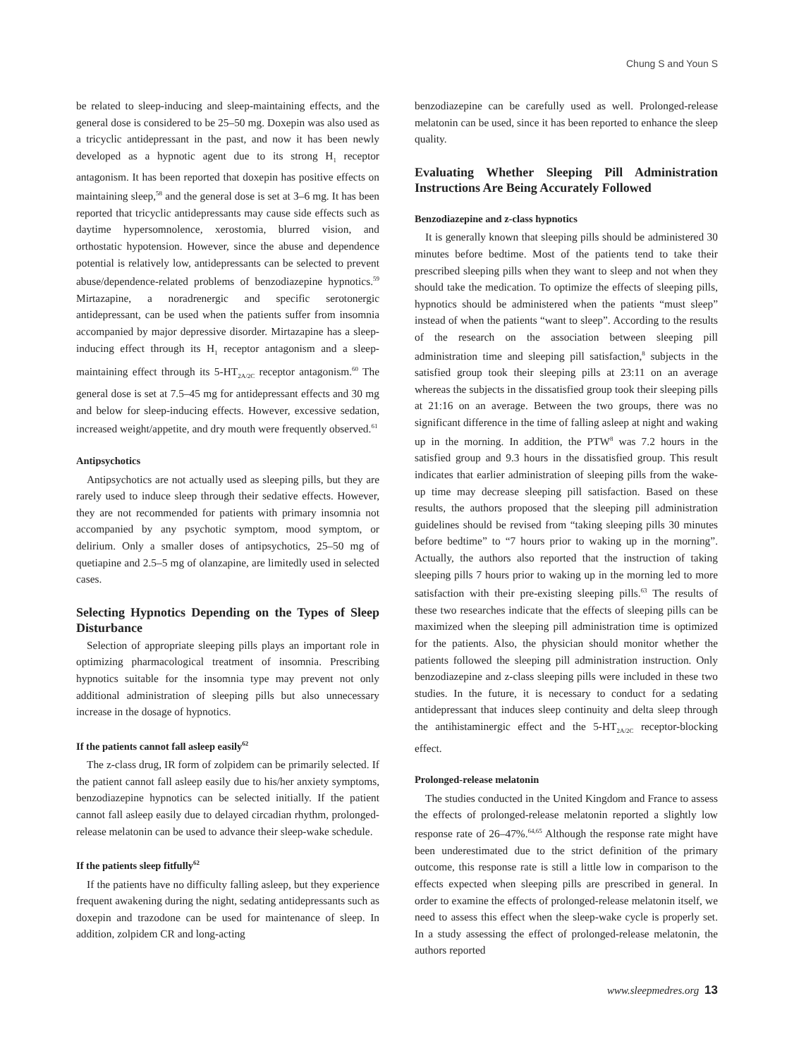Chung S and Youn S
be related to sleep-inducing and sleep-maintaining effects, and the general dose is considered to be 25–50 mg. Doxepin was also used as a tricyclic antidepressant in the past, and now it has been newly developed as a hypnotic agent due to its strong H<sub>1</sub> receptor antagonism. It has been reported that doxepin has positive effects on maintaining sleep,<sup>58</sup> and the general dose is set at 3–6 mg. It has been reported that tricyclic antidepressants may cause side effects such as daytime hypersomnolence, xerostomia, blurred vision, and orthostatic hypotension. However, since the abuse and dependence potential is relatively low, antidepressants can be selected to prevent abuse/dependence-related problems of benzodiazepine hypnotics.<sup>59</sup> Mirtazapine, a noradrenergic and specific serotonergic antidepressant, can be used when the patients suffer from insomnia accompanied by major depressive disorder. Mirtazapine has a sleep-inducing effect through its H<sub>1</sub> receptor antagonism and a sleep-maintaining effect through its 5-HT<sub>2A/2C</sub> receptor antagonism.<sup>60</sup> The general dose is set at 7.5–45 mg for antidepressant effects and 30 mg and below for sleep-inducing effects. However, excessive sedation, increased weight/appetite, and dry mouth were frequently observed.<sup>61</sup>
Antipsychotics
Antipsychotics are not actually used as sleeping pills, but they are rarely used to induce sleep through their sedative effects. However, they are not recommended for patients with primary insomnia not accompanied by any psychotic symptom, mood symptom, or delirium. Only a smaller doses of antipsychotics, 25–50 mg of quetiapine and 2.5–5 mg of olanzapine, are limitedly used in selected cases.
Selecting Hypnotics Depending on the Types of Sleep Disturbance
Selection of appropriate sleeping pills plays an important role in optimizing pharmacological treatment of insomnia. Prescribing hypnotics suitable for the insomnia type may prevent not only additional administration of sleeping pills but also unnecessary increase in the dosage of hypnotics.
If the patients cannot fall asleep easily<sup>62</sup>
The z-class drug, IR form of zolpidem can be primarily selected. If the patient cannot fall asleep easily due to his/her anxiety symptoms, benzodiazepine hypnotics can be selected initially. If the patient cannot fall asleep easily due to delayed circadian rhythm, prolonged-release melatonin can be used to advance their sleep-wake schedule.
If the patients sleep fitfully<sup>62</sup>
If the patients have no difficulty falling asleep, but they experience frequent awakening during the night, sedating antidepressants such as doxepin and trazodone can be used for maintenance of sleep. In addition, zolpidem CR and long-acting
benzodiazepine can be carefully used as well. Prolonged-release melatonin can be used, since it has been reported to enhance the sleep quality.
Evaluating Whether Sleeping Pill Administration Instructions Are Being Accurately Followed
Benzodiazepine and z-class hypnotics
It is generally known that sleeping pills should be administered 30 minutes before bedtime. Most of the patients tend to take their prescribed sleeping pills when they want to sleep and not when they should take the medication. To optimize the effects of sleeping pills, hypnotics should be administered when the patients “must sleep” instead of when the patients “want to sleep”. According to the results of the research on the association between sleeping pill administration time and sleeping pill satisfaction,<sup>8</sup> subjects in the satisfied group took their sleeping pills at 23:11 on an average whereas the subjects in the dissatisfied group took their sleeping pills at 21:16 on an average. Between the two groups, there was no significant difference in the time of falling asleep at night and waking up in the morning. In addition, the PTW<sup>8</sup> was 7.2 hours in the satisfied group and 9.3 hours in the dissatisfied group. This result indicates that earlier administration of sleeping pills from the wake-up time may decrease sleeping pill satisfaction. Based on these results, the authors proposed that the sleeping pill administration guidelines should be revised from “taking sleeping pills 30 minutes before bedtime” to “7 hours prior to waking up in the morning”. Actually, the authors also reported that the instruction of taking sleeping pills 7 hours prior to waking up in the morning led to more satisfaction with their pre-existing sleeping pills.<sup>63</sup> The results of these two researches indicate that the effects of sleeping pills can be maximized when the sleeping pill administration time is optimized for the patients. Also, the physician should monitor whether the patients followed the sleeping pill administration instruction. Only benzodiazepine and z-class sleeping pills were included in these two studies. In the future, it is necessary to conduct for a sedating antidepressant that induces sleep continuity and delta sleep through the antihistaminergic effect and the 5-HT<sub>2A/2C</sub> receptor-blocking effect.
Prolonged-release melatonin
The studies conducted in the United Kingdom and France to assess the effects of prolonged-release melatonin reported a slightly low response rate of 26–47%.<sup>64,65</sup> Although the response rate might have been underestimated due to the strict definition of the primary outcome, this response rate is still a little low in comparison to the effects expected when sleeping pills are prescribed in general. In order to examine the effects of prolonged-release melatonin itself, we need to assess this effect when the sleep-wake cycle is properly set. In a study assessing the effect of prolonged-release melatonin, the authors reported
www.sleepmedres.org 13